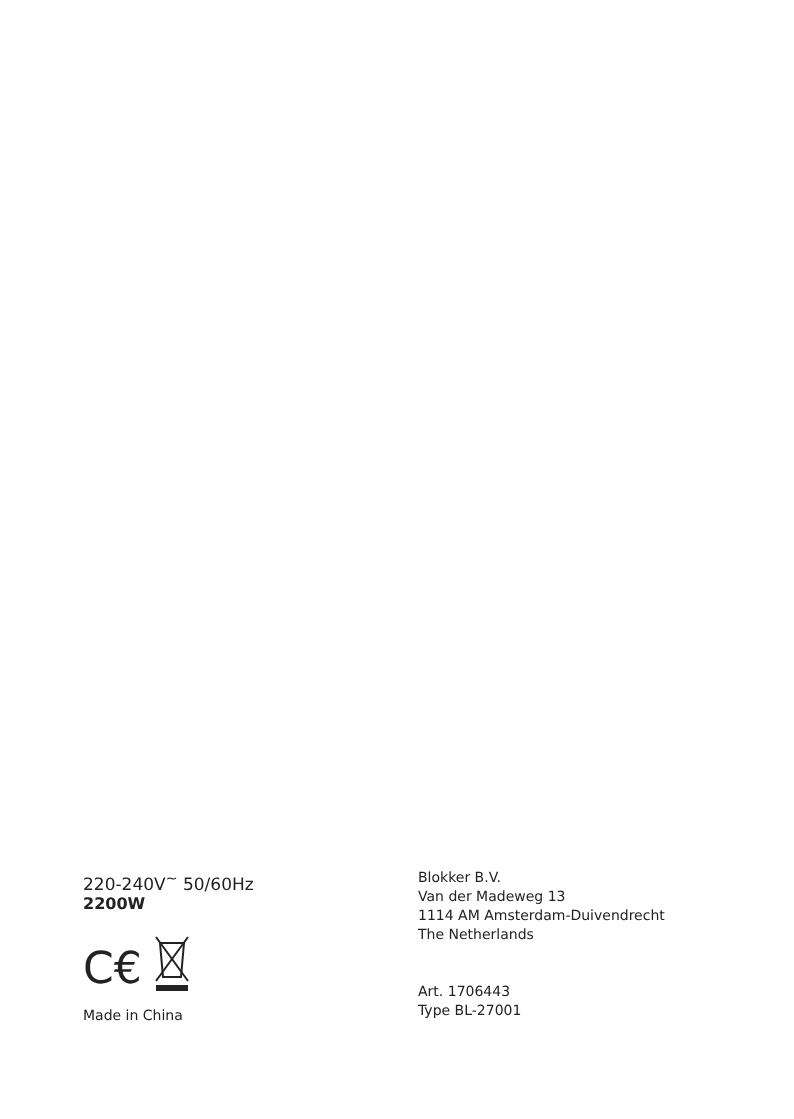220-240V<sup>~</sup> 50/60Hz
2200W
C€
Made in China
Blokker B.V.
Van der Madeweg 13
1114 AM Amsterdam-Duivendrecht
The Netherlands
Art. 1706443
Type BL-27001